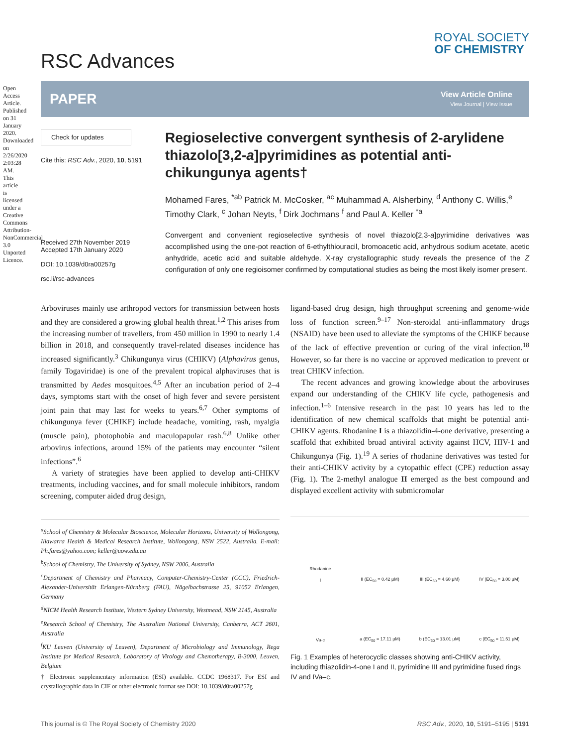Open Access Article. Published on 31 January 2020. Downloaded on 2/26/2020 2:03:28 AM. This article is licensed under a Creative Commons Attribution-NonCommercial 3.0 Unported Licence.
RSC Advances
ROYAL SOCIETY
OF CHEMISTRY
PAPER
View Article Online
View Journal | View Issue
Check for updates
Cite this: RSC Adv., 2020, 10, 5191
Received 27th November 2019
Accepted 17th January 2020
DOI: 10.1039/d0ra00257g
rsc.li/rsc-advances
Regioselective convergent synthesis of 2-arylidene thiazolo[3,2-a]pyrimidines as potential anti-chikungunya agents†
Mohamed Fares, <sup>*ab</sup> Patrick M. McCosker, <sup>ac</sup> Muhammad A. Alsherbiny, <sup>d</sup> Anthony C. Willis,<sup>e</sup> Timothy Clark, <sup>c</sup> Johan Neyts, <sup>f</sup> Dirk Jochmans <sup>f</sup> and Paul A. Keller <sup>*a</sup>
Convergent and convenient regioselective synthesis of novel thiazolo[2,3-a]pyrimidine derivatives was accomplished using the one-pot reaction of 6-ethylthiouracil, bromoacetic acid, anhydrous sodium acetate, acetic anhydride, acetic acid and suitable aldehyde. X-ray crystallographic study reveals the presence of the Z configuration of only one regioisomer confirmed by computational studies as being the most likely isomer present.
Arboviruses mainly use arthropod vectors for transmission between hosts and they are considered a growing global health threat.<sup>1,2</sup> This arises from the increasing number of travellers, from 450 million in 1990 to nearly 1.4 billion in 2018, and consequently travel-related diseases incidence has increased significantly.<sup>3</sup> Chikungunya virus (CHIKV) (Alphavirus genus, family Togaviridae) is one of the prevalent tropical alphaviruses that is transmitted by Aedes mosquitoes.<sup>4,5</sup> After an incubation period of 2–4 days, symptoms start with the onset of high fever and severe persistent joint pain that may last for weeks to years.<sup>6,7</sup> Other symptoms of chikungunya fever (CHIKF) include headache, vomiting, rash, myalgia (muscle pain), photophobia and maculopapular rash.<sup>6,8</sup> Unlike other arbovirus infections, around 15% of the patients may encounter “silent infections”.<sup>6</sup>
A variety of strategies have been applied to develop anti-CHIKV treatments, including vaccines, and for small molecule inhibitors, random screening, computer aided drug design,
<sup>a</sup> School of Chemistry & Molecular Bioscience, Molecular Horizons, University of Wollongong, Illawarra Health & Medical Research Institute, Wollongong, NSW 2522, Australia. E-mail: Ph.fares@yahoo.com; keller@uow.edu.au
<sup>b</sup> School of Chemistry, The University of Sydney, NSW 2006, Australia
<sup>c</sup> Department of Chemistry and Pharmacy, Computer-Chemistry-Center (CCC), Friedrich-Alexander-Universität Erlangen-Nürnberg (FAU), Nägelbachstrasse 25, 91052 Erlangen, Germany
<sup>d</sup> NICM Health Research Institute, Western Sydney University, Westmead, NSW 2145, Australia
<sup>e</sup> Research School of Chemistry, The Australian National University, Canberra, ACT 2601, Australia
<sup>f</sup> KU Leuven (University of Leuven), Department of Microbiology and Immunology, Rega Institute for Medical Research, Laboratory of Virology and Chemotherapy, B-3000, Leuven, Belgium
† Electronic supplementary information (ESI) available. CCDC 1968317. For ESI and crystallographic data in CIF or other electronic format see DOI: 10.1039/d0ra00257g
ligand-based drug design, high throughput screening and genome-wide loss of function screen.<sup>9–17</sup> Non-steroidal anti-inflammatory drugs (NSAID) have been used to alleviate the symptoms of the CHIKF because of the lack of effective prevention or curing of the viral infection.<sup>18</sup> However, so far there is no vaccine or approved medication to prevent or treat CHIKV infection.
The recent advances and growing knowledge about the arboviruses expand our understanding of the CHIKV life cycle, pathogenesis and infection.<sup>1–6</sup> Intensive research in the past 10 years has led to the identification of new chemical scaffolds that might be potential anti-CHIKV agents. Rhodanine I is a thiazolidin-4-one derivative, presenting a scaffold that exhibited broad antiviral activity against HCV, HIV-1 and Chikungunya (Fig. 1).<sup>19</sup> A series of rhodanine derivatives was tested for their anti-CHIKV activity by a cytopathic effect (CPE) reduction assay (Fig. 1). The 2-methyl analogue II emerged as the best compound and displayed excellent activity with submicromolar
Rhodanine
I
II (EC<sub>50</sub> = 0.42 μM)
III (EC<sub>50</sub> = 4.60 μM)
IV (EC<sub>50</sub> = 3.00 μM)
Va-c
a (EC<sub>50</sub> = 17.11 μM)
b (EC<sub>50</sub> = 13.01 μM)
c (EC<sub>50</sub> = 11.51 μM)
Fig. 1 Examples of heterocyclic classes showing anti-CHIKV activity, including thiazolidin-4-one I and II, pyrimidine III and pyrimidine fused rings IV and IVa–c.
This journal is © The Royal Society of Chemistry 2020 RSC Adv., 2020, 10, 5191–5195 | 5191